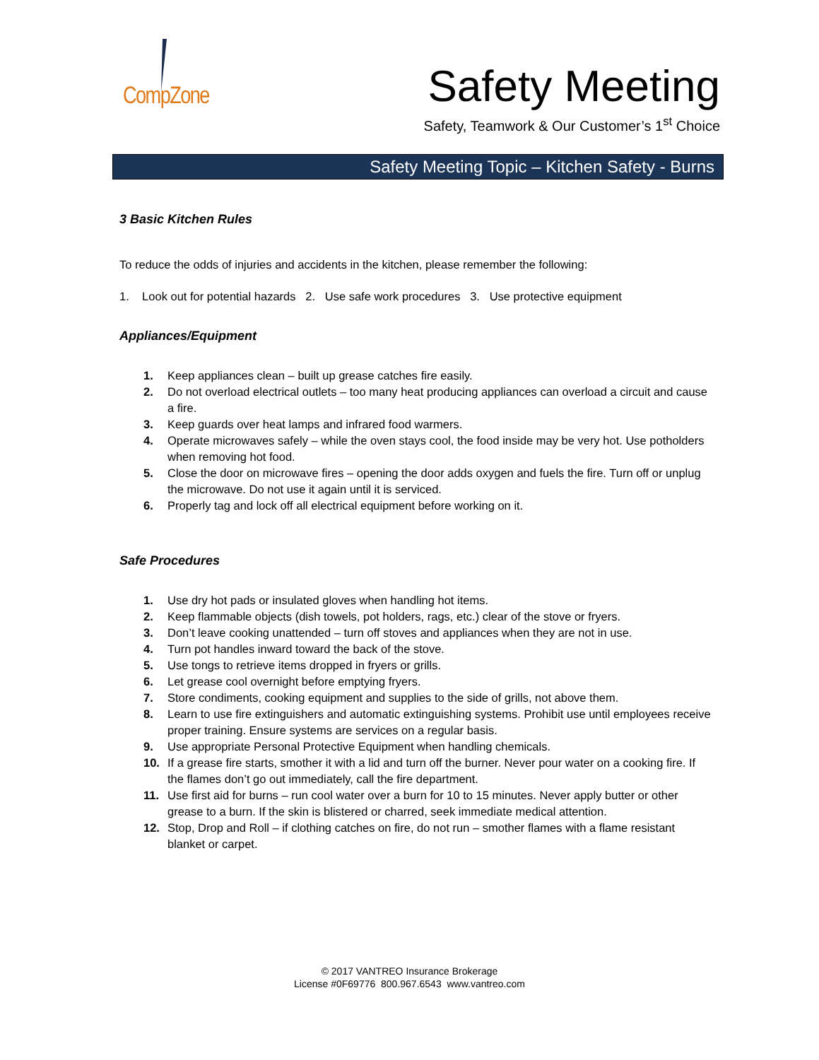CompZone
Safety Meeting
Safety, Teamwork & Our Customer’s 1<sup>st</sup> Choice
Safety Meeting Topic – Kitchen Safety - Burns
3 Basic Kitchen Rules
To reduce the odds of injuries and accidents in the kitchen, please remember the following:
1. Look out for potential hazards 2. Use safe work procedures 3. Use protective equipment
Appliances/Equipment
1. Keep appliances clean – built up grease catches fire easily.
2. Do not overload electrical outlets – too many heat producing appliances can overload a circuit and cause a fire.
3. Keep guards over heat lamps and infrared food warmers.
4. Operate microwaves safely – while the oven stays cool, the food inside may be very hot. Use potholders when removing hot food.
5. Close the door on microwave fires – opening the door adds oxygen and fuels the fire. Turn off or unplug the microwave. Do not use it again until it is serviced.
6. Properly tag and lock off all electrical equipment before working on it.
Safe Procedures
1. Use dry hot pads or insulated gloves when handling hot items.
2. Keep flammable objects (dish towels, pot holders, rags, etc.) clear of the stove or fryers.
3. Don’t leave cooking unattended – turn off stoves and appliances when they are not in use.
4. Turn pot handles inward toward the back of the stove.
5. Use tongs to retrieve items dropped in fryers or grills.
6. Let grease cool overnight before emptying fryers.
7. Store condiments, cooking equipment and supplies to the side of grills, not above them.
8. Learn to use fire extinguishers and automatic extinguishing systems. Prohibit use until employees receive proper training. Ensure systems are services on a regular basis.
9. Use appropriate Personal Protective Equipment when handling chemicals.
10. If a grease fire starts, smother it with a lid and turn off the burner. Never pour water on a cooking fire. If the flames don’t go out immediately, call the fire department.
11. Use first aid for burns – run cool water over a burn for 10 to 15 minutes. Never apply butter or other grease to a burn. If the skin is blistered or charred, seek immediate medical attention.
12. Stop, Drop and Roll – if clothing catches on fire, do not run – smother flames with a flame resistant blanket or carpet.
© 2017 VANTREO Insurance Brokerage
License #0F69776 800.967.6543 www.vantreo.com